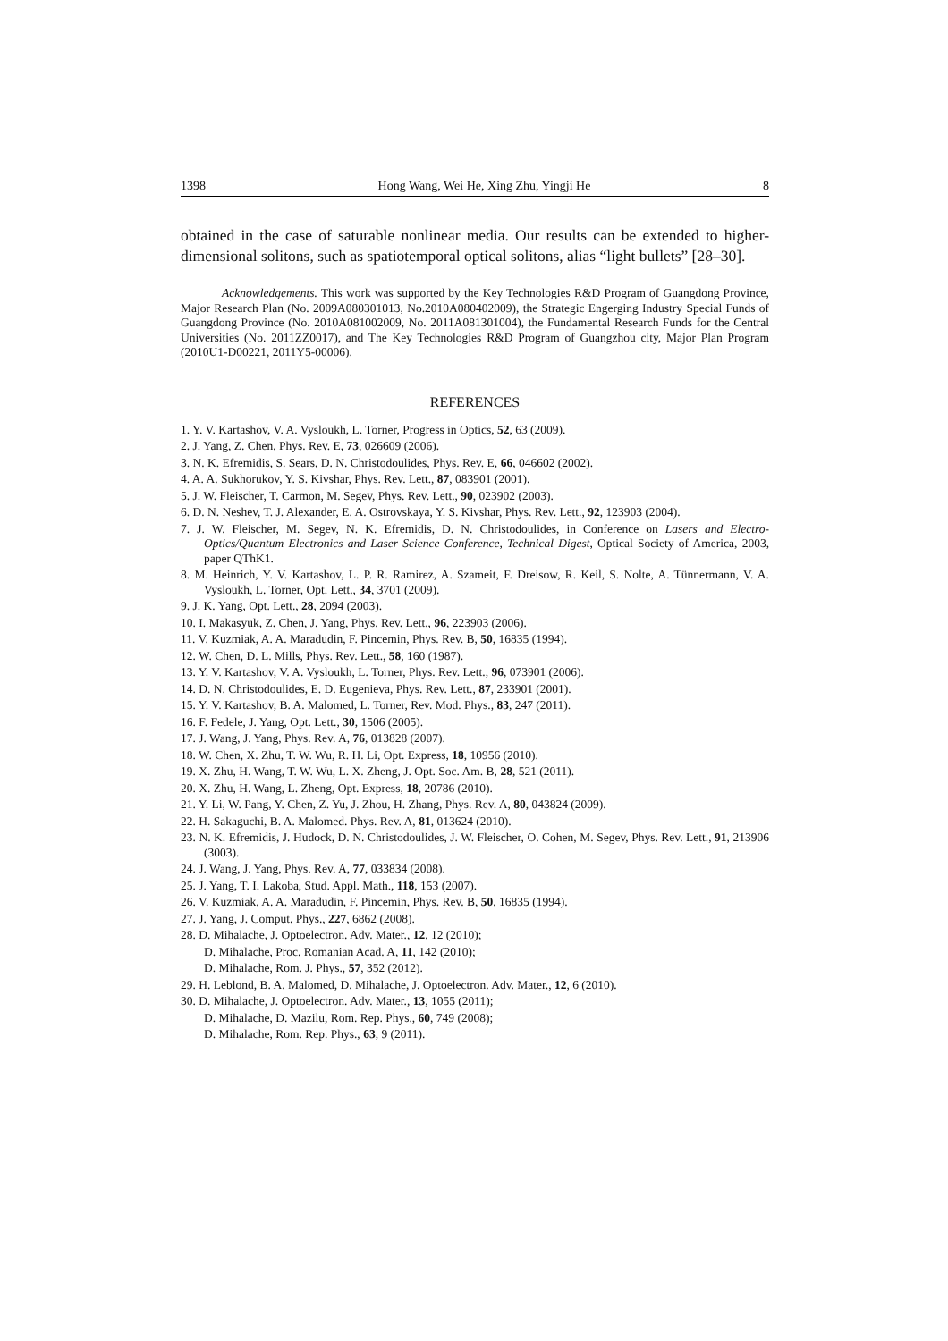1398 Hong Wang, Wei He, Xing Zhu, Yingji He 8
obtained in the case of saturable nonlinear media. Our results can be extended to higher-dimensional solitons, such as spatiotemporal optical solitons, alias “light bullets” [28–30].
Acknowledgements. This work was supported by the Key Technologies R&D Program of Guangdong Province, Major Research Plan (No. 2009A080301013, No.2010A080402009), the Strategic Engerging Industry Special Funds of Guangdong Province (No. 2010A081002009, No. 2011A081301004), the Fundamental Research Funds for the Central Universities (No. 2011ZZ0017), and The Key Technologies R&D Program of Guangzhou city, Major Plan Program (2010U1-D00221, 2011Y5-00006).
REFERENCES
1. Y. V. Kartashov, V. A. Vysloukh, L. Torner, Progress in Optics, 52, 63 (2009).
2. J. Yang, Z. Chen, Phys. Rev. E, 73, 026609 (2006).
3. N. K. Efremidis, S. Sears, D. N. Christodoulides, Phys. Rev. E, 66, 046602 (2002).
4. A. A. Sukhorukov, Y. S. Kivshar, Phys. Rev. Lett., 87, 083901 (2001).
5. J. W. Fleischer, T. Carmon, M. Segev, Phys. Rev. Lett., 90, 023902 (2003).
6. D. N. Neshev, T. J. Alexander, E. A. Ostrovskaya, Y. S. Kivshar, Phys. Rev. Lett., 92, 123903 (2004).
7. J. W. Fleischer, M. Segev, N. K. Efremidis, D. N. Christodoulides, in Conference on Lasers and Electro-Optics/Quantum Electronics and Laser Science Conference, Technical Digest, Optical Society of America, 2003, paper QThK1.
8. M. Heinrich, Y. V. Kartashov, L. P. R. Ramirez, A. Szameit, F. Dreisow, R. Keil, S. Nolte, A. Tünnermann, V. A. Vysloukh, L. Torner, Opt. Lett., 34, 3701 (2009).
9. J. K. Yang, Opt. Lett., 28, 2094 (2003).
10. I. Makasyuk, Z. Chen, J. Yang, Phys. Rev. Lett., 96, 223903 (2006).
11. V. Kuzmiak, A. A. Maradudin, F. Pincemin, Phys. Rev. B, 50, 16835 (1994).
12. W. Chen, D. L. Mills, Phys. Rev. Lett., 58, 160 (1987).
13. Y. V. Kartashov, V. A. Vysloukh, L. Torner, Phys. Rev. Lett., 96, 073901 (2006).
14. D. N. Christodoulides, E. D. Eugenieva, Phys. Rev. Lett., 87, 233901 (2001).
15. Y. V. Kartashov, B. A. Malomed, L. Torner, Rev. Mod. Phys., 83, 247 (2011).
16. F. Fedele, J. Yang, Opt. Lett., 30, 1506 (2005).
17. J. Wang, J. Yang, Phys. Rev. A, 76, 013828 (2007).
18. W. Chen, X. Zhu, T. W. Wu, R. H. Li, Opt. Express, 18, 10956 (2010).
19. X. Zhu, H. Wang, T. W. Wu, L. X. Zheng, J. Opt. Soc. Am. B, 28, 521 (2011).
20. X. Zhu, H. Wang, L. Zheng, Opt. Express, 18, 20786 (2010).
21. Y. Li, W. Pang, Y. Chen, Z. Yu, J. Zhou, H. Zhang, Phys. Rev. A, 80, 043824 (2009).
22. H. Sakaguchi, B. A. Malomed. Phys. Rev. A, 81, 013624 (2010).
23. N. K. Efremidis, J. Hudock, D. N. Christodoulides, J. W. Fleischer, O. Cohen, M. Segev, Phys. Rev. Lett., 91, 213906 (3003).
24. J. Wang, J. Yang, Phys. Rev. A, 77, 033834 (2008).
25. J. Yang, T. I. Lakoba, Stud. Appl. Math., 118, 153 (2007).
26. V. Kuzmiak, A. A. Maradudin, F. Pincemin, Phys. Rev. B, 50, 16835 (1994).
27. J. Yang, J. Comput. Phys., 227, 6862 (2008).
28. D. Mihalache, J. Optoelectron. Adv. Mater., 12, 12 (2010);
D. Mihalache, Proc. Romanian Acad. A, 11, 142 (2010);
D. Mihalache, Rom. J. Phys., 57, 352 (2012).
29. H. Leblond, B. A. Malomed, D. Mihalache, J. Optoelectron. Adv. Mater., 12, 6 (2010).
30. D. Mihalache, J. Optoelectron. Adv. Mater., 13, 1055 (2011);
D. Mihalache, D. Mazilu, Rom. Rep. Phys., 60, 749 (2008);
D. Mihalache, Rom. Rep. Phys., 63, 9 (2011).